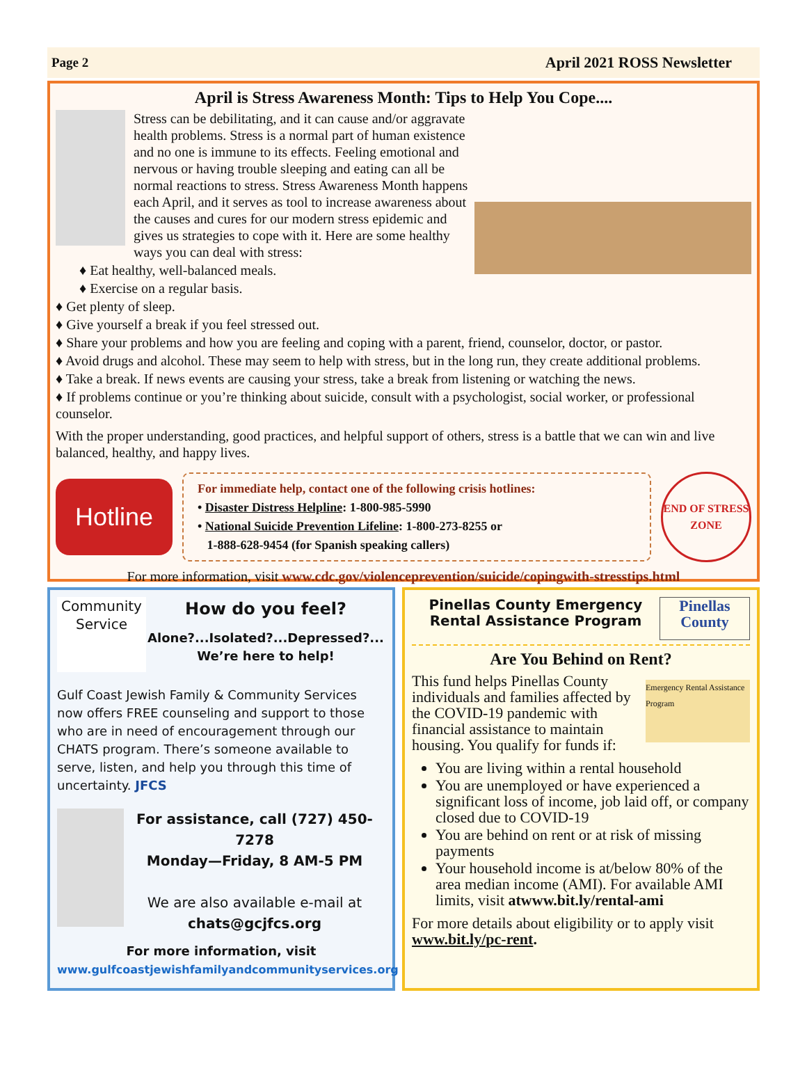Page 2 April 2021 ROSS Newsletter
April is Stress Awareness Month: Tips to Help You Cope....
Stress can be debilitating, and it can cause and/or aggravate health problems. Stress is a normal part of human existence and no one is immune to its effects. Feeling emotional and nervous or having trouble sleeping and eating can all be normal reactions to stress. Stress Awareness Month happens each April, and it serves as tool to increase awareness about the causes and cures for our modern stress epidemic and gives us strategies to cope with it. Here are some healthy ways you can deal with stress:
♦ Eat healthy, well-balanced meals.
♦ Exercise on a regular basis.
♦ Get plenty of sleep.
♦ Give yourself a break if you feel stressed out.
♦ Share your problems and how you are feeling and coping with a parent, friend, counselor, doctor, or pastor.
♦ Avoid drugs and alcohol. These may seem to help with stress, but in the long run, they create additional problems.
♦ Take a break. If news events are causing your stress, take a break from listening or watching the news.
♦ If problems continue or you’re thinking about suicide, consult with a psychologist, social worker, or professional counselor.
With the proper understanding, good practices, and helpful support of others, stress is a battle that we can win and live balanced, healthy, and happy lives.
Hotline
For immediate help, contact one of the following crisis hotlines:
• Disaster Distress Helpline: 1-800-985-5990
• National Suicide Prevention Lifeline: 1-800-273-8255 or
1-888-628-9454 (for Spanish speaking callers)
END OF STRESS ZONE
For more information, visit www.cdc.gov/violenceprevention/suicide/copingwith-stresstips.html
Community Service
How do you feel?
Alone?...Isolated?...Depressed?...
We’re here to help!
Gulf Coast Jewish Family & Community Services now offers FREE counseling and support to those who are in need of encouragement through our CHATS program. There’s someone available to serve, listen, and help you through this time of uncertainty. JFCS
For assistance, call (727) 450-7278
Monday—Friday, 8 AM-5 PM
We are also available e-mail at
chats@gcjfcs.org
For more information, visit
www.gulfcoastjewishfamilyandcommunityservices.org
Pinellas County Emergency Rental Assistance Program
Pinellas County
Are You Behind on Rent?
Emergency Rental Assistance Program
This fund helps Pinellas County individuals and families affected by the COVID-19 pandemic with financial assistance to maintain housing. You qualify for funds if:
You are living within a rental household
You are unemployed or have experienced a significant loss of income, job laid off, or company closed due to COVID-19
You are behind on rent or at risk of missing payments
Your household income is at/below 80% of the area median income (AMI). For available AMI limits, visit atwww.bit.ly/rental-ami
For more details about eligibility or to apply visit www.bit.ly/pc-rent.